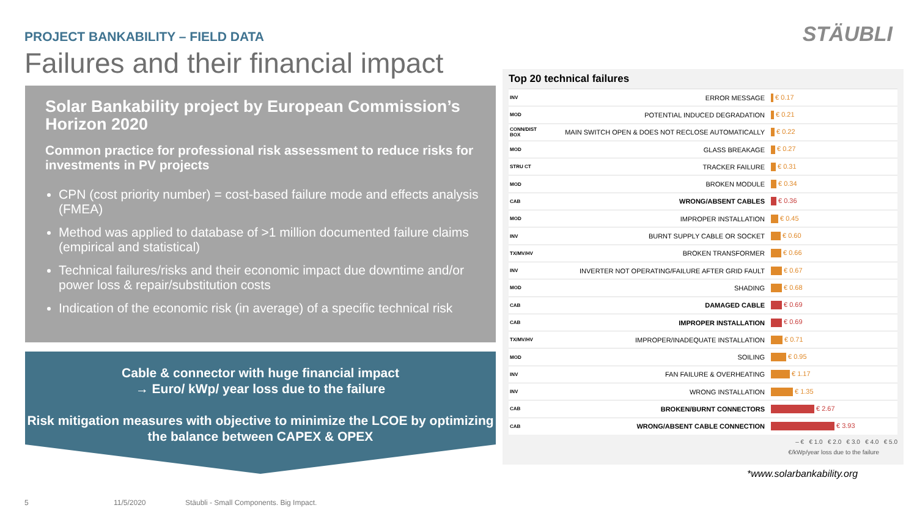PROJECT BANKABILITY – FIELD DATA
Failures and their financial impact
STÄUBLI
Solar Bankability project by European Commission’s Horizon 2020
Common practice for professional risk assessment to reduce risks for investments in PV projects
CPN (cost priority number) = cost-based failure mode and effects analysis (FMEA)
Method was applied to database of >1 million documented failure claims (empirical and statistical)
Technical failures/risks and their economic impact due downtime and/or power loss & repair/substitution costs
Indication of the economic risk (in average) of a specific technical risk
Cable & connector with huge financial impact
→ Euro/ kWp/ year loss due to the failure
Risk mitigation measures with objective to minimize the LCOE by optimizing the balance between CAPEX & OPEX
Top 20 technical failures
| INV | ERROR MESSAGE | € 0.17 |
| MOD | POTENTIAL INDUCED DEGRADATION | € 0.21 |
| CONN/DIST BOX | MAIN SWITCH OPEN & DOES NOT RECLOSE AUTOMATICALLY | € 0.22 |
| MOD | GLASS BREAKAGE | € 0.27 |
| STRU CT | TRACKER FAILURE | € 0.31 |
| MOD | BROKEN MODULE | € 0.34 |
| CAB | WRONG/ABSENT CABLES | € 0.36 |
| MOD | IMPROPER INSTALLATION | € 0.45 |
| INV | BURNT SUPPLY CABLE OR SOCKET | € 0.60 |
| TX/MV/HV | BROKEN TRANSFORMER | € 0.66 |
| INV | INVERTER NOT OPERATING/FAILURE AFTER GRID FAULT | € 0.67 |
| MOD | SHADING | € 0.68 |
| CAB | DAMAGED CABLE | € 0.69 |
| CAB | IMPROPER INSTALLATION | € 0.69 |
| TX/MV/HV | IMPROPER/INADEQUATE INSTALLATION | € 0.71 |
| MOD | SOILING | € 0.95 |
| INV | FAN FAILURE & OVERHEATING | € 1.17 |
| INV | WRONG INSTALLATION | € 1.35 |
| CAB | BROKEN/BURNT CONNECTORS | € 2.67 |
| CAB | WRONG/ABSENT CABLE CONNECTION | € 3.93 |
– € € 1.0 € 2.0 € 3.0 € 4.0 € 5.0
€/kWp/year loss due to the failure
*www.solarbankability.org
5 11/5/2020
Stäubli - Small Components. Big Impact.